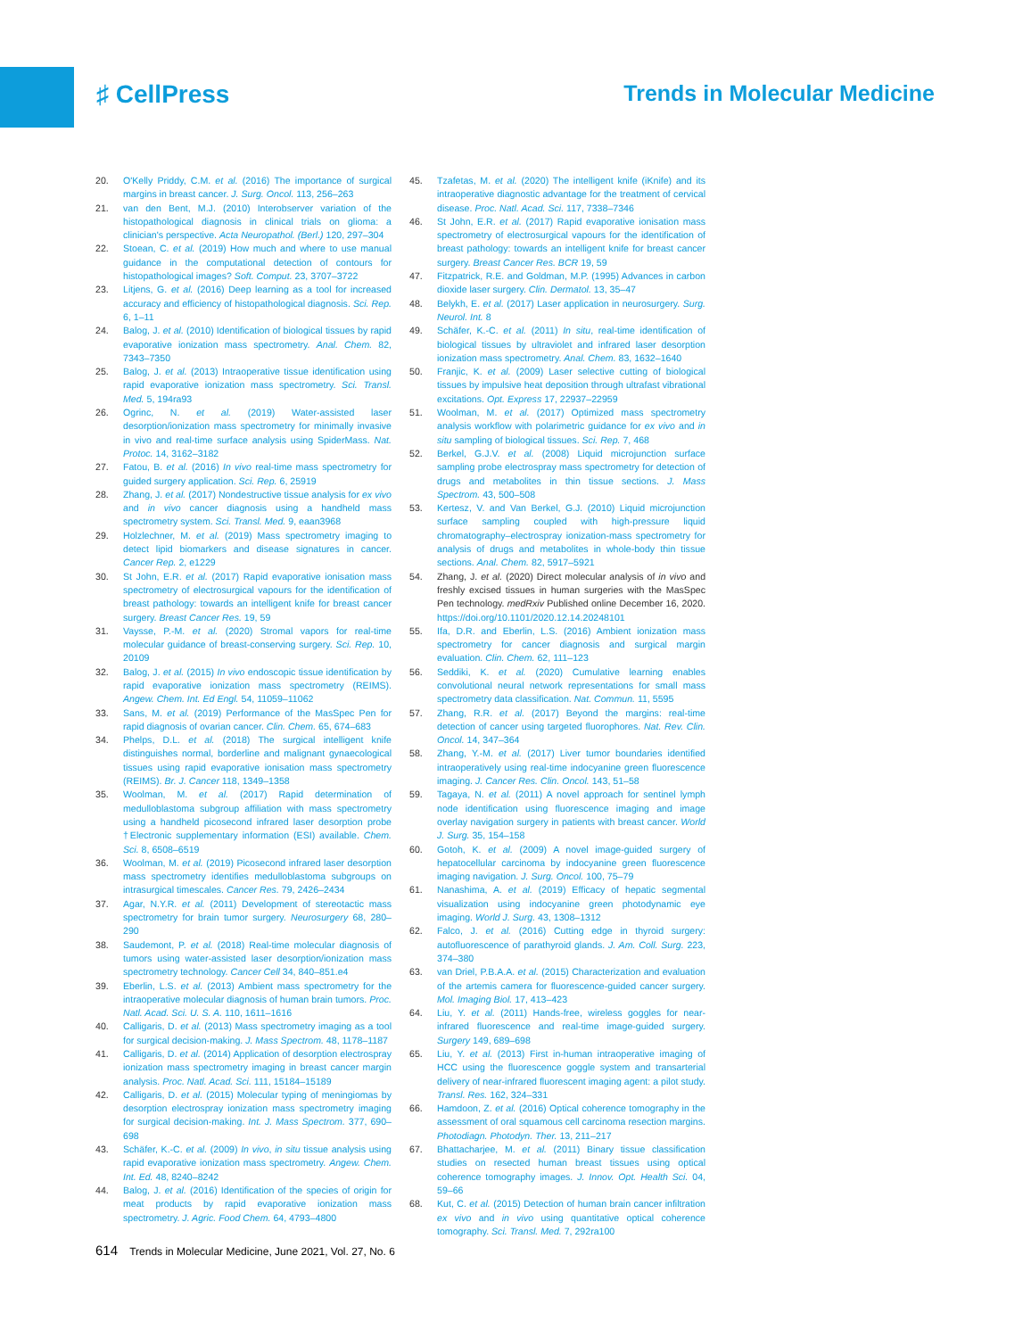♯ CellPress Trends in Molecular Medicine
20. O'Kelly Priddy, C.M. et al. (2016) The importance of surgical margins in breast cancer. J. Surg. Oncol. 113, 256–263
21. van den Bent, M.J. (2010) Interobserver variation of the histopathological diagnosis in clinical trials on glioma: a clinician's perspective. Acta Neuropathol. (Berl.) 120, 297–304
22. Stoean, C. et al. (2019) How much and where to use manual guidance in the computational detection of contours for histopathological images? Soft. Comput. 23, 3707–3722
23. Litjens, G. et al. (2016) Deep learning as a tool for increased accuracy and efficiency of histopathological diagnosis. Sci. Rep. 6, 1–11
24. Balog, J. et al. (2010) Identification of biological tissues by rapid evaporative ionization mass spectrometry. Anal. Chem. 82, 7343–7350
25. Balog, J. et al. (2013) Intraoperative tissue identification using rapid evaporative ionization mass spectrometry. Sci. Transl. Med. 5, 194ra93
26. Ogrinc, N. et al. (2019) Water-assisted laser desorption/ionization mass spectrometry for minimally invasive in vivo and real-time surface analysis using SpiderMass. Nat. Protoc. 14, 3162–3182
27. Fatou, B. et al. (2016) In vivo real-time mass spectrometry for guided surgery application. Sci. Rep. 6, 25919
28. Zhang, J. et al. (2017) Nondestructive tissue analysis for ex vivo and in vivo cancer diagnosis using a handheld mass spectrometry system. Sci. Transl. Med. 9, eaan3968
29. Holzlechner, M. et al. (2019) Mass spectrometry imaging to detect lipid biomarkers and disease signatures in cancer. Cancer Rep. 2, e1229
30. St John, E.R. et al. (2017) Rapid evaporative ionisation mass spectrometry of electrosurgical vapours for the identification of breast pathology: towards an intelligent knife for breast cancer surgery. Breast Cancer Res. 19, 59
31. Vaysse, P.-M. et al. (2020) Stromal vapors for real-time molecular guidance of breast-conserving surgery. Sci. Rep. 10, 20109
32. Balog, J. et al. (2015) In vivo endoscopic tissue identification by rapid evaporative ionization mass spectrometry (REIMS). Angew. Chem. Int. Ed Engl. 54, 11059–11062
33. Sans, M. et al. (2019) Performance of the MasSpec Pen for rapid diagnosis of ovarian cancer. Clin. Chem. 65, 674–683
34. Phelps, D.L. et al. (2018) The surgical intelligent knife distinguishes normal, borderline and malignant gynaecological tissues using rapid evaporative ionisation mass spectrometry (REIMS). Br. J. Cancer 118, 1349–1358
35. Woolman, M. et al. (2017) Rapid determination of medulloblastoma subgroup affiliation with mass spectrometry using a handheld picosecond infrared laser desorption probe †Electronic supplementary information (ESI) available. Chem. Sci. 8, 6508–6519
36. Woolman, M. et al. (2019) Picosecond infrared laser desorption mass spectrometry identifies medulloblastoma subgroups on intrasurgical timescales. Cancer Res. 79, 2426–2434
37. Agar, N.Y.R. et al. (2011) Development of stereotactic mass spectrometry for brain tumor surgery. Neurosurgery 68, 280–290
38. Saudemont, P. et al. (2018) Real-time molecular diagnosis of tumors using water-assisted laser desorption/ionization mass spectrometry technology. Cancer Cell 34, 840–851.e4
39. Eberlin, L.S. et al. (2013) Ambient mass spectrometry for the intraoperative molecular diagnosis of human brain tumors. Proc. Natl. Acad. Sci. U. S. A. 110, 1611–1616
40. Calligaris, D. et al. (2013) Mass spectrometry imaging as a tool for surgical decision-making. J. Mass Spectrom. 48, 1178–1187
41. Calligaris, D. et al. (2014) Application of desorption electrospray ionization mass spectrometry imaging in breast cancer margin analysis. Proc. Natl. Acad. Sci. 111, 15184–15189
42. Calligaris, D. et al. (2015) Molecular typing of meningiomas by desorption electrospray ionization mass spectrometry imaging for surgical decision-making. Int. J. Mass Spectrom. 377, 690–698
43. Schäfer, K.-C. et al. (2009) In vivo, in situ tissue analysis using rapid evaporative ionization mass spectrometry. Angew. Chem. Int. Ed. 48, 8240–8242
44. Balog, J. et al. (2016) Identification of the species of origin for meat products by rapid evaporative ionization mass spectrometry. J. Agric. Food Chem. 64, 4793–4800
45. Tzafetas, M. et al. (2020) The intelligent knife (iKnife) and its intraoperative diagnostic advantage for the treatment of cervical disease. Proc. Natl. Acad. Sci. 117, 7338–7346
46. St John, E.R. et al. (2017) Rapid evaporative ionisation mass spectrometry of electrosurgical vapours for the identification of breast pathology: towards an intelligent knife for breast cancer surgery. Breast Cancer Res. BCR 19, 59
47. Fitzpatrick, R.E. and Goldman, M.P. (1995) Advances in carbon dioxide laser surgery. Clin. Dermatol. 13, 35–47
48. Belykh, E. et al. (2017) Laser application in neurosurgery. Surg. Neurol. Int. 8
49. Schäfer, K.-C. et al. (2011) In situ, real-time identification of biological tissues by ultraviolet and infrared laser desorption ionization mass spectrometry. Anal. Chem. 83, 1632–1640
50. Franjic, K. et al. (2009) Laser selective cutting of biological tissues by impulsive heat deposition through ultrafast vibrational excitations. Opt. Express 17, 22937–22959
51. Woolman, M. et al. (2017) Optimized mass spectrometry analysis workflow with polarimetric guidance for ex vivo and in situ sampling of biological tissues. Sci. Rep. 7, 468
52. Berkel, G.J.V. et al. (2008) Liquid microjunction surface sampling probe electrospray mass spectrometry for detection of drugs and metabolites in thin tissue sections. J. Mass Spectrom. 43, 500–508
53. Kertesz, V. and Van Berkel, G.J. (2010) Liquid microjunction surface sampling coupled with high-pressure liquid chromatography–electrospray ionization-mass spectrometry for analysis of drugs and metabolites in whole-body thin tissue sections. Anal. Chem. 82, 5917–5921
54. Zhang, J. et al. (2020) Direct molecular analysis of in vivo and freshly excised tissues in human surgeries with the MasSpec Pen technology. medRxiv Published online December 16, 2020. https://doi.org/10.1101/2020.12.14.20248101
55. Ifa, D.R. and Eberlin, L.S. (2016) Ambient ionization mass spectrometry for cancer diagnosis and surgical margin evaluation. Clin. Chem. 62, 111–123
56. Seddiki, K. et al. (2020) Cumulative learning enables convolutional neural network representations for small mass spectrometry data classification. Nat. Commun. 11, 5595
57. Zhang, R.R. et al. (2017) Beyond the margins: real-time detection of cancer using targeted fluorophores. Nat. Rev. Clin. Oncol. 14, 347–364
58. Zhang, Y.-M. et al. (2017) Liver tumor boundaries identified intraoperatively using real-time indocyanine green fluorescence imaging. J. Cancer Res. Clin. Oncol. 143, 51–58
59. Tagaya, N. et al. (2011) A novel approach for sentinel lymph node identification using fluorescence imaging and image overlay navigation surgery in patients with breast cancer. World J. Surg. 35, 154–158
60. Gotoh, K. et al. (2009) A novel image-guided surgery of hepatocellular carcinoma by indocyanine green fluorescence imaging navigation. J. Surg. Oncol. 100, 75–79
61. Nanashima, A. et al. (2019) Efficacy of hepatic segmental visualization using indocyanine green photodynamic eye imaging. World J. Surg. 43, 1308–1312
62. Falco, J. et al. (2016) Cutting edge in thyroid surgery: autofluorescence of parathyroid glands. J. Am. Coll. Surg. 223, 374–380
63. van Driel, P.B.A.A. et al. (2015) Characterization and evaluation of the artemis camera for fluorescence-guided cancer surgery. Mol. Imaging Biol. 17, 413–423
64. Liu, Y. et al. (2011) Hands-free, wireless goggles for near-infrared fluorescence and real-time image-guided surgery. Surgery 149, 689–698
65. Liu, Y. et al. (2013) First in-human intraoperative imaging of HCC using the fluorescence goggle system and transarterial delivery of near-infrared fluorescent imaging agent: a pilot study. Transl. Res. 162, 324–331
66. Hamdoon, Z. et al. (2016) Optical coherence tomography in the assessment of oral squamous cell carcinoma resection margins. Photodiagn. Photodyn. Ther. 13, 211–217
67. Bhattacharjee, M. et al. (2011) Binary tissue classification studies on resected human breast tissues using optical coherence tomography images. J. Innov. Opt. Health Sci. 04, 59–66
68. Kut, C. et al. (2015) Detection of human brain cancer infiltration ex vivo and in vivo using quantitative optical coherence tomography. Sci. Transl. Med. 7, 292ra100
614 Trends in Molecular Medicine, June 2021, Vol. 27, No. 6